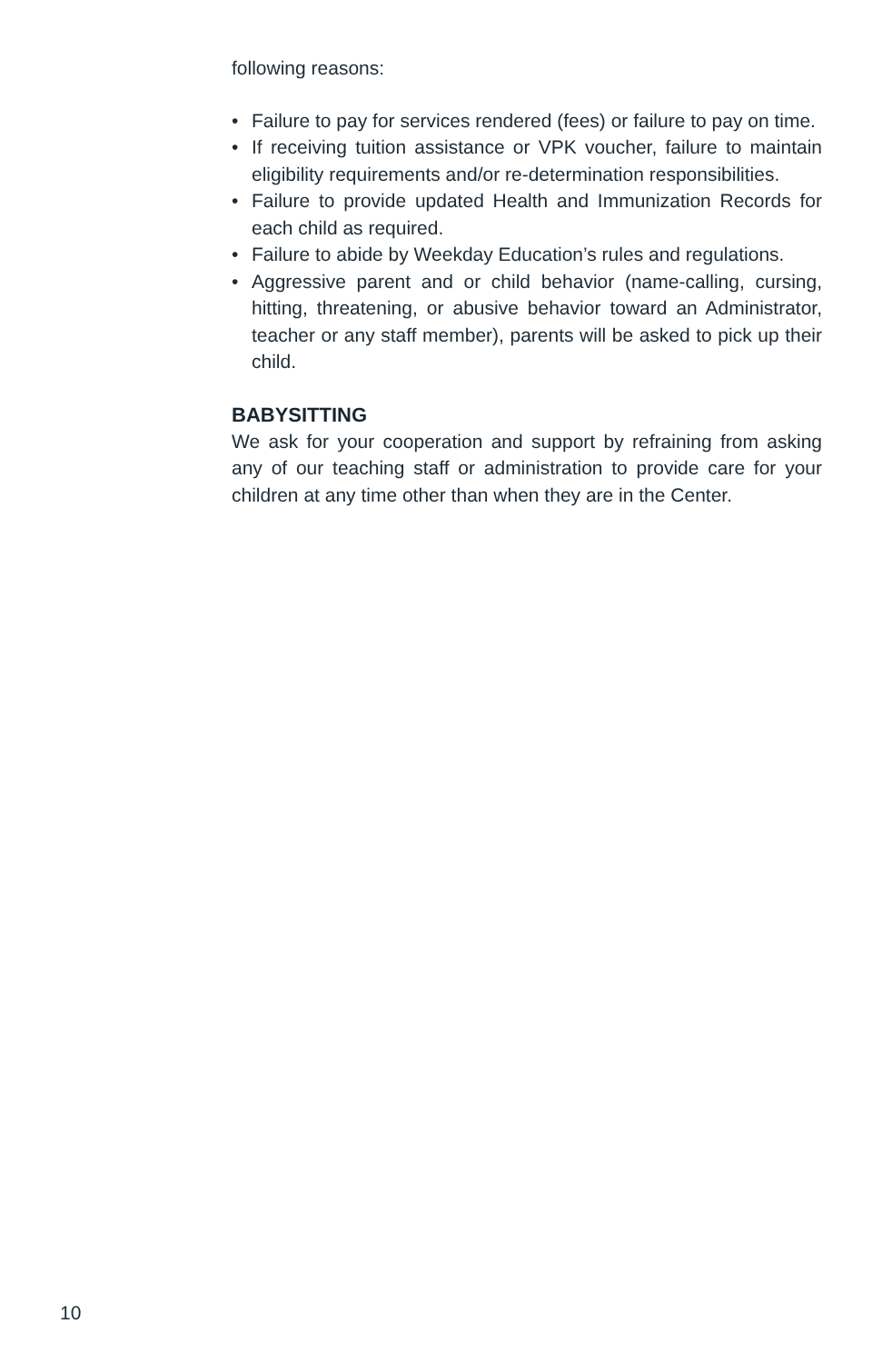following reasons:
• Failure to pay for services rendered (fees) or failure to pay on time.
• If receiving tuition assistance or VPK voucher, failure to maintain eligibility requirements and/or re-determination responsibilities.
• Failure to provide updated Health and Immunization Records for each child as required.
• Failure to abide by Weekday Education’s rules and regulations.
• Aggressive parent and or child behavior (name-calling, cursing, hitting, threatening, or abusive behavior toward an Administrator, teacher or any staff member), parents will be asked to pick up their child.
BABYSITTING
We ask for your cooperation and support by refraining from asking any of our teaching staff or administration to provide care for your children at any time other than when they are in the Center.
10